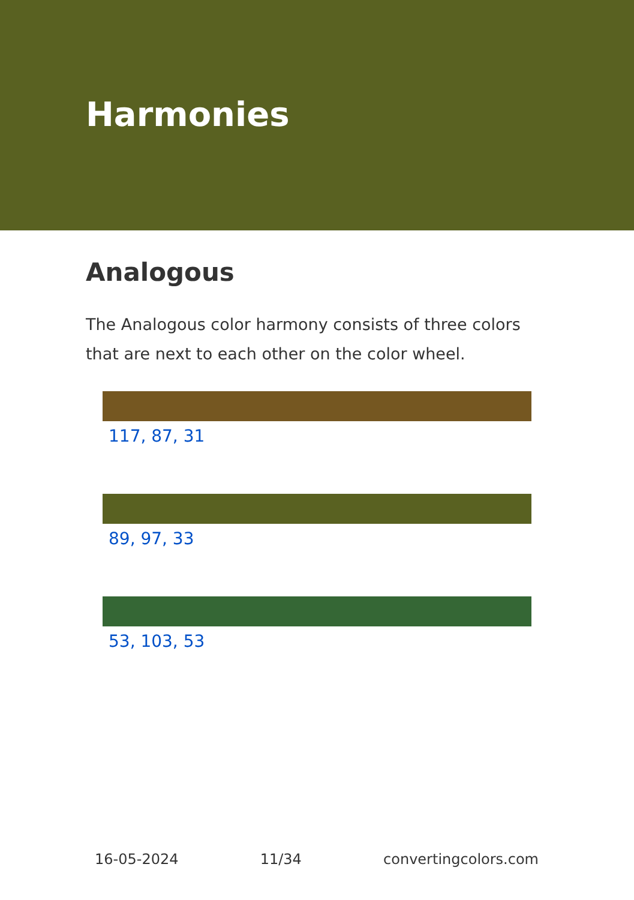Harmonies
Analogous
The Analogous color harmony consists of three colors that are next to each other on the color wheel.
117, 87, 31
89, 97, 33
53, 103, 53
16-05-2024 11/34 convertingcolors.com